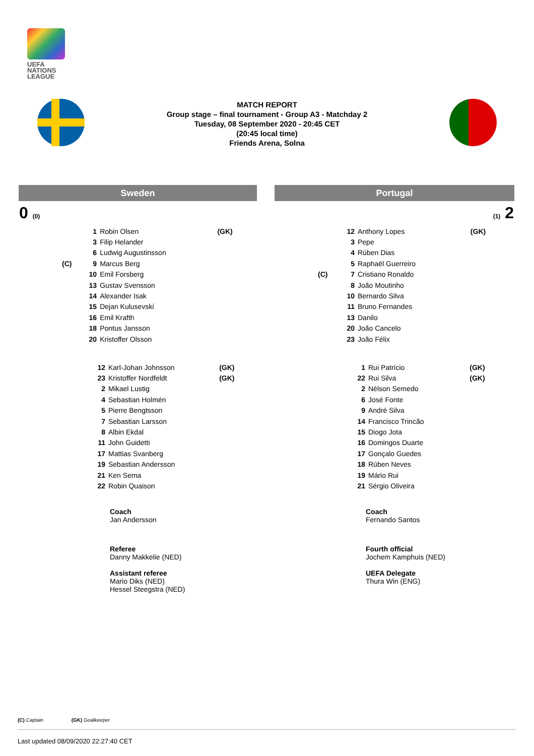UEFA
NATIONS
LEAGUE
MATCH REPORT
Group stage – final tournament - Group A3 - Matchday 2
Tuesday, 08 September 2020 - 20:45 CET
(20:45 local time)
Friends Arena, Solna
Sweden Portugal
0 (0) (1) 2
| | 1 | Robin Olsen | (GK) |
| | 3 | Filip Helander | |
| | 6 | Ludwig Augustinsson | |
| (C) | 9 | Marcus Berg | |
| | 10 | Emil Forsberg | |
| | 13 | Gustav Svensson | |
| | 14 | Alexander Isak | |
| | 15 | Dejan Kulusevski | |
| | 16 | Emil Krafth | |
| | 18 | Pontus Jansson | |
| | 20 | Kristoffer Olsson | |
| | 12 | Anthony Lopes | (GK) |
| | 3 | Pepe | |
| | 4 | Rúben Dias | |
| | 5 | Raphaël Guerreiro | |
| (C) | 7 | Cristiano Ronaldo | |
| | 8 | João Moutinho | |
| | 10 | Bernardo Silva | |
| | 11 | Bruno Fernandes | |
| | 13 | Danilo | |
| | 20 | João Cancelo | |
| | 23 | João Félix | |
| 12 | Karl-Johan Johnsson | (GK) |
| 23 | Kristoffer Nordfeldt | (GK) |
| 2 | Mikael Lustig | |
| 4 | Sebastian Holmén | |
| 5 | Pierre Bengtsson | |
| 7 | Sebastian Larsson | |
| 8 | Albin Ekdal | |
| 11 | John Guidetti | |
| 17 | Mattias Svanberg | |
| 19 | Sebastian Andersson | |
| 21 | Ken Sema | |
| 22 | Robin Quaison | |
| 1 | Rui Patrício | (GK) |
| 22 | Rui Silva | (GK) |
| 2 | Nélson Semedo | |
| 6 | José Fonte | |
| 9 | André Silva | |
| 14 | Francisco Trincão | |
| 15 | Diogo Jota | |
| 16 | Domingos Duarte | |
| 17 | Gonçalo Guedes | |
| 18 | Rúben Neves | |
| 19 | Mário Rui | |
| 21 | Sérgio Oliveira | |
Coach
Jan Andersson
Coach
Fernando Santos
Referee
Danny Makkelie (NED)
Assistant referee
Mario Diks (NED)
Hessel Steegstra (NED)
Fourth official
Jochem Kamphuis (NED)
UEFA Delegate
Thura Win (ENG)
(C) Captain (GK) Goalkeeper
Last updated 08/09/2020 22:27:40 CET